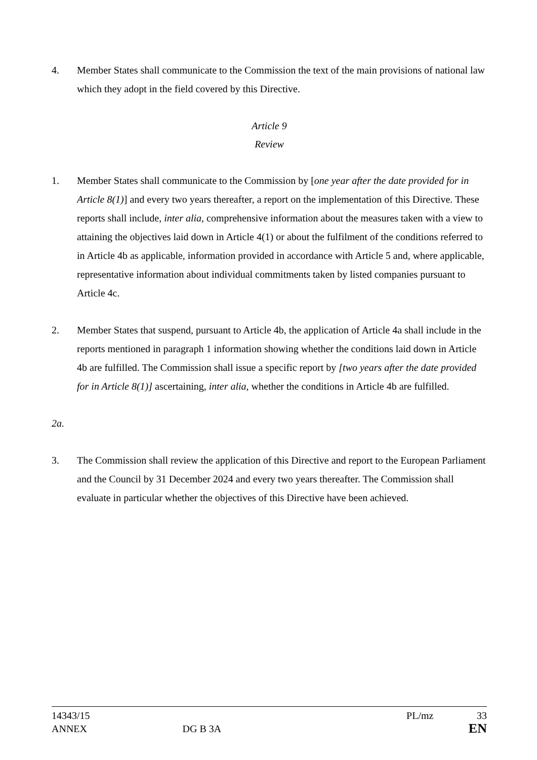4. Member States shall communicate to the Commission the text of the main provisions of national law which they adopt in the field covered by this Directive.
Article 9
Review
1. Member States shall communicate to the Commission by [one year after the date provided for in Article 8(1)] and every two years thereafter, a report on the implementation of this Directive. These reports shall include, inter alia, comprehensive information about the measures taken with a view to attaining the objectives laid down in Article 4(1) or about the fulfilment of the conditions referred to in Article 4b as applicable, information provided in accordance with Article 5 and, where applicable, representative information about individual commitments taken by listed companies pursuant to Article 4c.
2. Member States that suspend, pursuant to Article 4b, the application of Article 4a shall include in the reports mentioned in paragraph 1 information showing whether the conditions laid down in Article 4b are fulfilled. The Commission shall issue a specific report by [two years after the date provided for in Article 8(1)] ascertaining, inter alia, whether the conditions in Article 4b are fulfilled.
2a.
3. The Commission shall review the application of this Directive and report to the European Parliament and the Council by 31 December 2024 and every two years thereafter. The Commission shall evaluate in particular whether the objectives of this Directive have been achieved.
14343/15 PL/mz 33
ANNEX DG B 3A EN